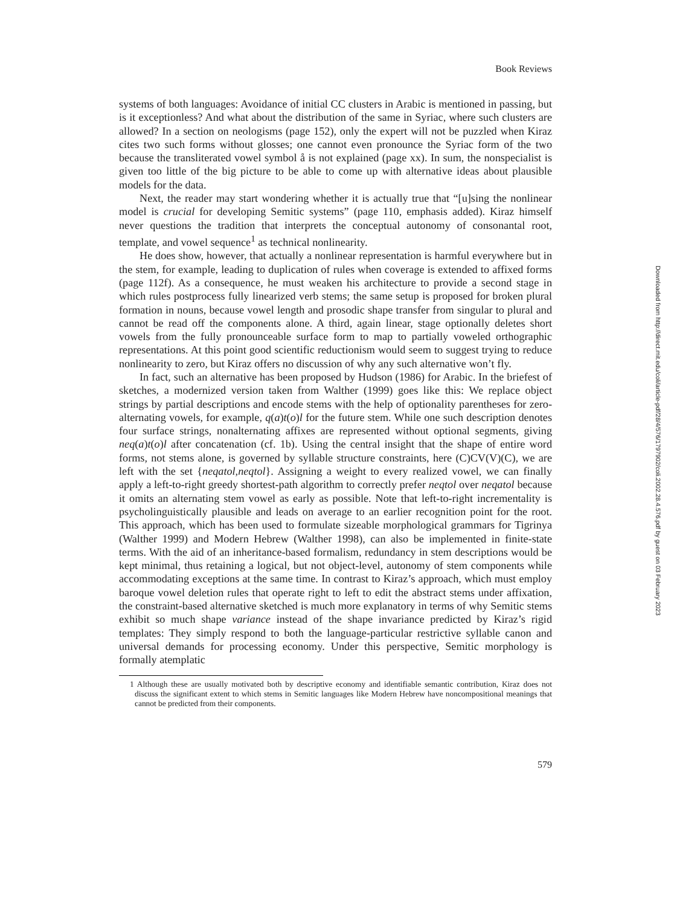Book Reviews
systems of both languages: Avoidance of initial CC clusters in Arabic is mentioned in passing, but is it exceptionless? And what about the distribution of the same in Syriac, where such clusters are allowed? In a section on neologisms (page 152), only the expert will not be puzzled when Kiraz cites two such forms without glosses; one cannot even pronounce the Syriac form of the two because the transliterated vowel symbol å is not explained (page xx). In sum, the nonspecialist is given too little of the big picture to be able to come up with alternative ideas about plausible models for the data.
Next, the reader may start wondering whether it is actually true that “[u]sing the nonlinear model is crucial for developing Semitic systems” (page 110, emphasis added). Kiraz himself never questions the tradition that interprets the conceptual autonomy of consonantal root, template, and vowel sequence<sup>1</sup> as technical nonlinearity.
He does show, however, that actually a nonlinear representation is harmful everywhere but in the stem, for example, leading to duplication of rules when coverage is extended to affixed forms (page 112f). As a consequence, he must weaken his architecture to provide a second stage in which rules postprocess fully linearized verb stems; the same setup is proposed for broken plural formation in nouns, because vowel length and prosodic shape transfer from singular to plural and cannot be read off the components alone. A third, again linear, stage optionally deletes short vowels from the fully pronounceable surface form to map to partially voweled orthographic representations. At this point good scientific reductionism would seem to suggest trying to reduce nonlinearity to zero, but Kiraz offers no discussion of why any such alternative won’t fly.
In fact, such an alternative has been proposed by Hudson (1986) for Arabic. In the briefest of sketches, a modernized version taken from Walther (1999) goes like this: We replace object strings by partial descriptions and encode stems with the help of optionality parentheses for zero-alternating vowels, for example, q(a)t(o)l for the future stem. While one such description denotes four surface strings, nonalternating affixes are represented without optional segments, giving neq(a)t(o)l after concatenation (cf. 1b). Using the central insight that the shape of entire word forms, not stems alone, is governed by syllable structure constraints, here (C)CV(V)(C), we are left with the set {neqatol,neqtol}. Assigning a weight to every realized vowel, we can finally apply a left-to-right greedy shortest-path algorithm to correctly prefer neqtol over neqatol because it omits an alternating stem vowel as early as possible. Note that left-to-right incrementality is psycholinguistically plausible and leads on average to an earlier recognition point for the root. This approach, which has been used to formulate sizeable morphological grammars for Tigrinya (Walther 1999) and Modern Hebrew (Walther 1998), can also be implemented in finite-state terms. With the aid of an inheritance-based formalism, redundancy in stem descriptions would be kept minimal, thus retaining a logical, but not object-level, autonomy of stem components while accommodating exceptions at the same time. In contrast to Kiraz’s approach, which must employ baroque vowel deletion rules that operate right to left to edit the abstract stems under affixation, the constraint-based alternative sketched is much more explanatory in terms of why Semitic stems exhibit so much shape variance instead of the shape invariance predicted by Kiraz’s rigid templates: They simply respond to both the language-particular restrictive syllable canon and universal demands for processing economy. Under this perspective, Semitic morphology is formally atemplatic
1 Although these are usually motivated both by descriptive economy and identifiable semantic contribution, Kiraz does not discuss the significant extent to which stems in Semitic languages like Modern Hebrew have noncompositional meanings that cannot be predicted from their components.
579
Downloaded from http://direct.mit.edu/coli/article-pdf/28/4/576/1797902/coli.2002.28.4.576.pdf by guest on 03 February 2023